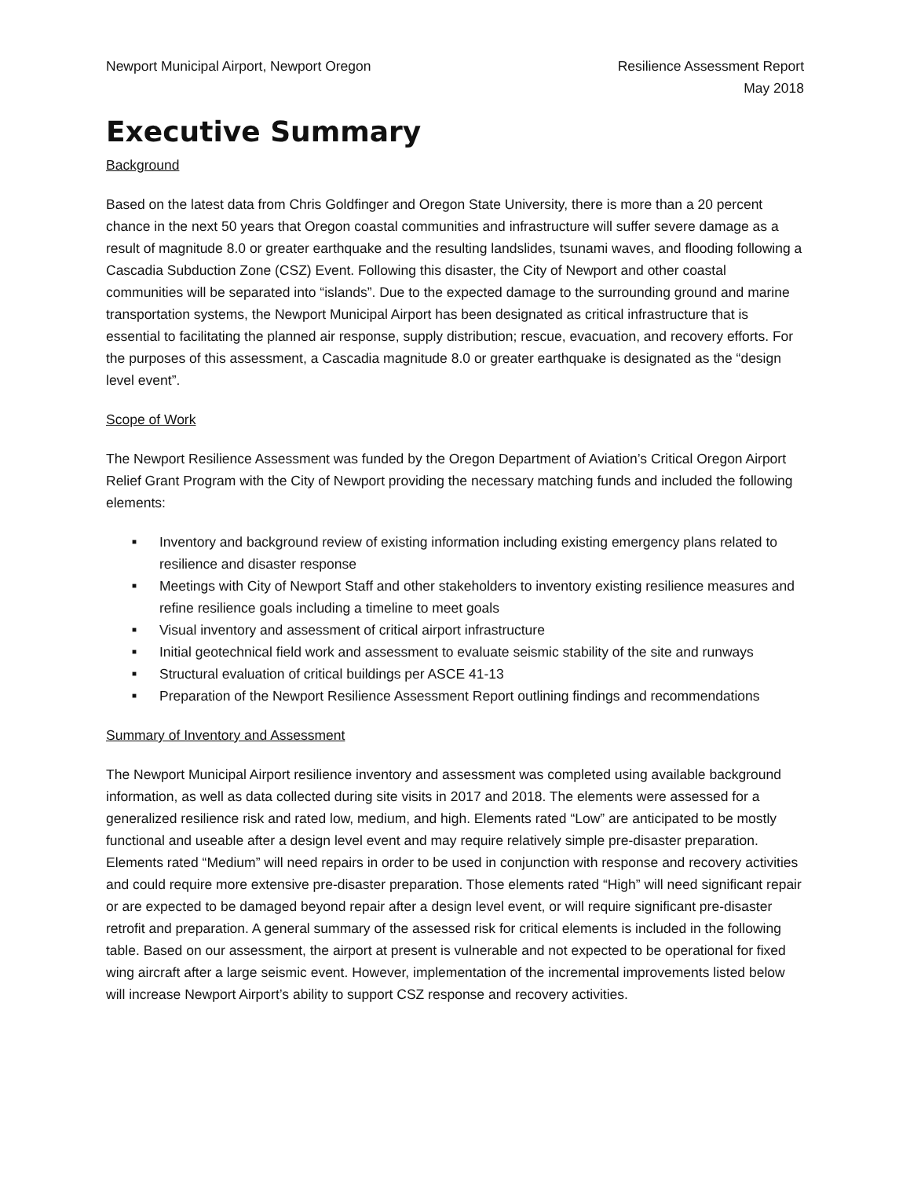Newport Municipal Airport, Newport Oregon
Resilience Assessment Report
May 2018
Executive Summary
Background
Based on the latest data from Chris Goldfinger and Oregon State University, there is more than a 20 percent chance in the next 50 years that Oregon coastal communities and infrastructure will suffer severe damage as a result of magnitude 8.0 or greater earthquake and the resulting landslides, tsunami waves, and flooding following a Cascadia Subduction Zone (CSZ) Event. Following this disaster, the City of Newport and other coastal communities will be separated into “islands”. Due to the expected damage to the surrounding ground and marine transportation systems, the Newport Municipal Airport has been designated as critical infrastructure that is essential to facilitating the planned air response, supply distribution; rescue, evacuation, and recovery efforts. For the purposes of this assessment, a Cascadia magnitude 8.0 or greater earthquake is designated as the “design level event”.
Scope of Work
The Newport Resilience Assessment was funded by the Oregon Department of Aviation’s Critical Oregon Airport Relief Grant Program with the City of Newport providing the necessary matching funds and included the following elements:
■ Inventory and background review of existing information including existing emergency plans related to resilience and disaster response
■ Meetings with City of Newport Staff and other stakeholders to inventory existing resilience measures and refine resilience goals including a timeline to meet goals
■ Visual inventory and assessment of critical airport infrastructure
■ Initial geotechnical field work and assessment to evaluate seismic stability of the site and runways
■ Structural evaluation of critical buildings per ASCE 41-13
■ Preparation of the Newport Resilience Assessment Report outlining findings and recommendations
Summary of Inventory and Assessment
The Newport Municipal Airport resilience inventory and assessment was completed using available background information, as well as data collected during site visits in 2017 and 2018. The elements were assessed for a generalized resilience risk and rated low, medium, and high. Elements rated “Low” are anticipated to be mostly functional and useable after a design level event and may require relatively simple pre-disaster preparation. Elements rated “Medium” will need repairs in order to be used in conjunction with response and recovery activities and could require more extensive pre-disaster preparation. Those elements rated “High” will need significant repair or are expected to be damaged beyond repair after a design level event, or will require significant pre-disaster retrofit and preparation. A general summary of the assessed risk for critical elements is included in the following table. Based on our assessment, the airport at present is vulnerable and not expected to be operational for fixed wing aircraft after a large seismic event. However, implementation of the incremental improvements listed below will increase Newport Airport’s ability to support CSZ response and recovery activities.